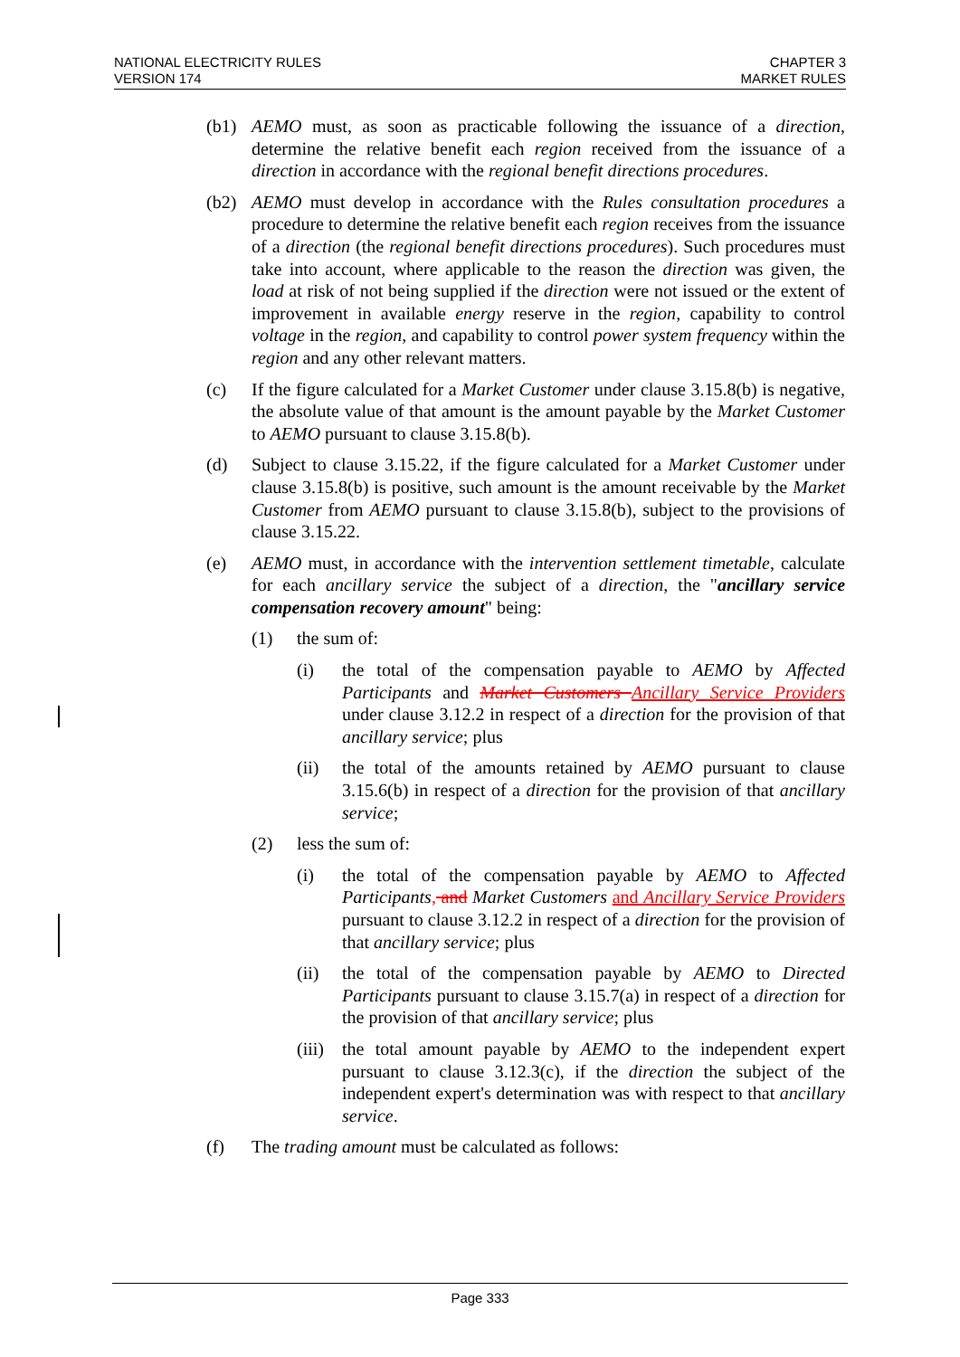NATIONAL ELECTRICITY RULES
VERSION 174
CHAPTER 3
MARKET RULES
(b1) AEMO must, as soon as practicable following the issuance of a direction, determine the relative benefit each region received from the issuance of a direction in accordance with the regional benefit directions procedures.
(b2) AEMO must develop in accordance with the Rules consultation procedures a procedure to determine the relative benefit each region receives from the issuance of a direction (the regional benefit directions procedures). Such procedures must take into account, where applicable to the reason the direction was given, the load at risk of not being supplied if the direction were not issued or the extent of improvement in available energy reserve in the region, capability to control voltage in the region, and capability to control power system frequency within the region and any other relevant matters.
(c) If the figure calculated for a Market Customer under clause 3.15.8(b) is negative, the absolute value of that amount is the amount payable by the Market Customer to AEMO pursuant to clause 3.15.8(b).
(d) Subject to clause 3.15.22, if the figure calculated for a Market Customer under clause 3.15.8(b) is positive, such amount is the amount receivable by the Market Customer from AEMO pursuant to clause 3.15.8(b), subject to the provisions of clause 3.15.22.
(e) AEMO must, in accordance with the intervention settlement timetable, calculate for each ancillary service the subject of a direction, the "ancillary service compensation recovery amount" being:
(1) the sum of:
(i) the total of the compensation payable to AEMO by Affected Participants and Market Customers Ancillary Service Providers under clause 3.12.2 in respect of a direction for the provision of that ancillary service; plus
(ii) the total of the amounts retained by AEMO pursuant to clause 3.15.6(b) in respect of a direction for the provision of that ancillary service;
(2) less the sum of:
(i) the total of the compensation payable by AEMO to Affected Participants, and Market Customers and Ancillary Service Providers pursuant to clause 3.12.2 in respect of a direction for the provision of that ancillary service; plus
(ii) the total of the compensation payable by AEMO to Directed Participants pursuant to clause 3.15.7(a) in respect of a direction for the provision of that ancillary service; plus
(iii) the total amount payable by AEMO to the independent expert pursuant to clause 3.12.3(c), if the direction the subject of the independent expert's determination was with respect to that ancillary service.
(f) The trading amount must be calculated as follows:
Page 333